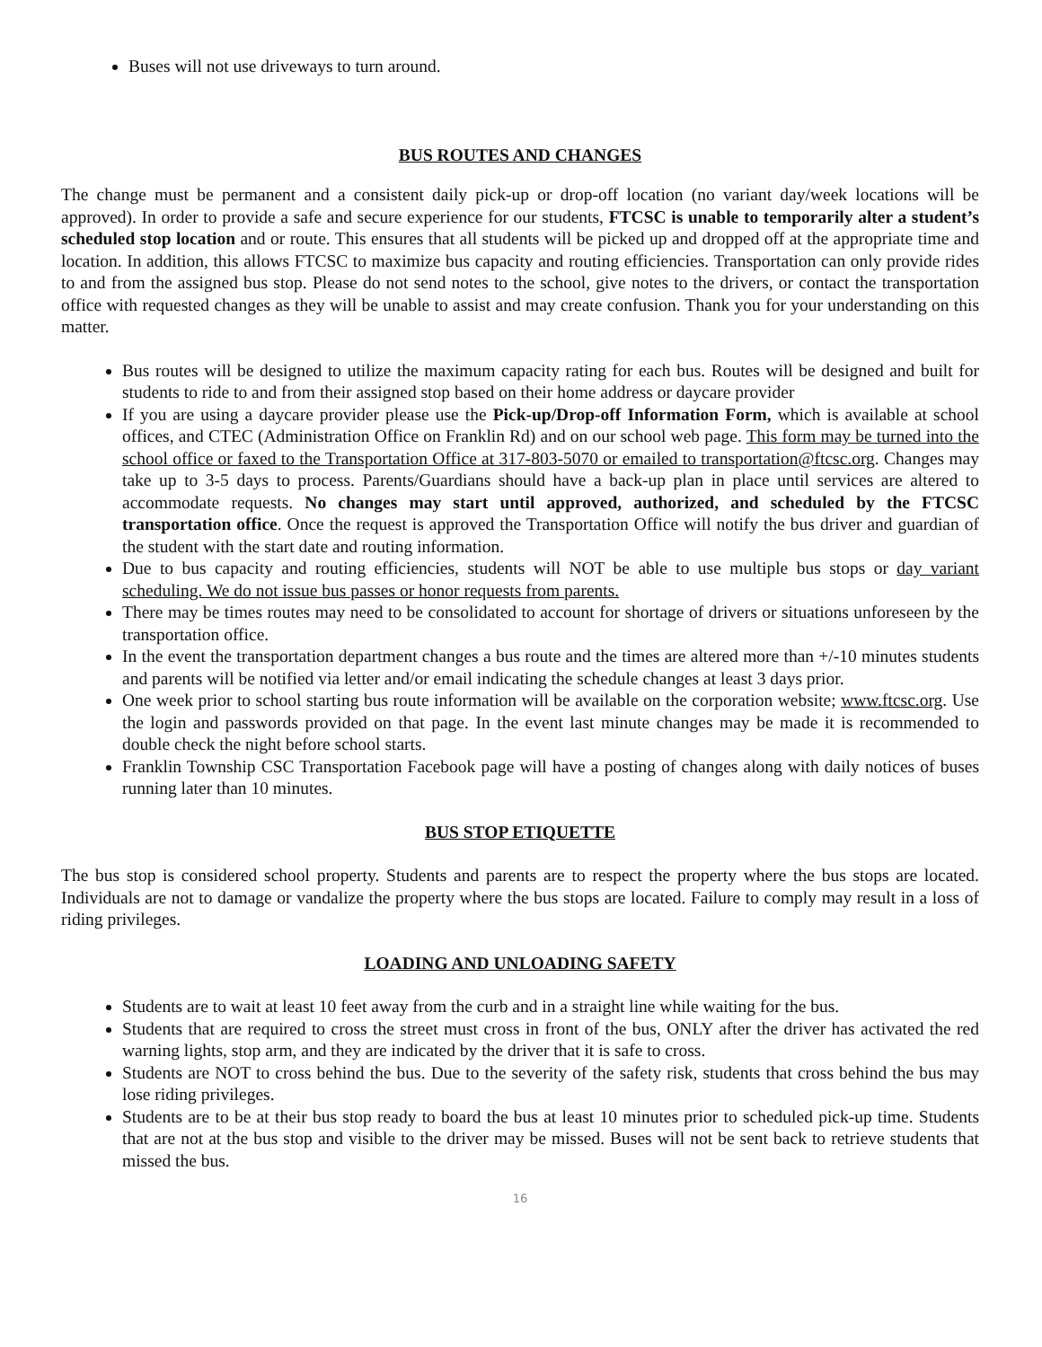Buses will not use driveways to turn around.
BUS ROUTES AND CHANGES
The change must be permanent and a consistent daily pick-up or drop-off location (no variant day/week locations will be approved). In order to provide a safe and secure experience for our students, FTCSC is unable to temporarily alter a student’s scheduled stop location and or route. This ensures that all students will be picked up and dropped off at the appropriate time and location. In addition, this allows FTCSC to maximize bus capacity and routing efficiencies. Transportation can only provide rides to and from the assigned bus stop. Please do not send notes to the school, give notes to the drivers, or contact the transportation office with requested changes as they will be unable to assist and may create confusion. Thank you for your understanding on this matter.
Bus routes will be designed to utilize the maximum capacity rating for each bus. Routes will be designed and built for students to ride to and from their assigned stop based on their home address or daycare provider
If you are using a daycare provider please use the Pick-up/Drop-off Information Form, which is available at school offices, and CTEC (Administration Office on Franklin Rd) and on our school web page. This form may be turned into the school office or faxed to the Transportation Office at 317-803-5070 or emailed to transportation@ftcsc.org. Changes may take up to 3-5 days to process. Parents/Guardians should have a back-up plan in place until services are altered to accommodate requests. No changes may start until approved, authorized, and scheduled by the FTCSC transportation office. Once the request is approved the Transportation Office will notify the bus driver and guardian of the student with the start date and routing information.
Due to bus capacity and routing efficiencies, students will NOT be able to use multiple bus stops or day variant scheduling. We do not issue bus passes or honor requests from parents.
There may be times routes may need to be consolidated to account for shortage of drivers or situations unforeseen by the transportation office.
In the event the transportation department changes a bus route and the times are altered more than +/-10 minutes students and parents will be notified via letter and/or email indicating the schedule changes at least 3 days prior.
One week prior to school starting bus route information will be available on the corporation website; www.ftcsc.org. Use the login and passwords provided on that page. In the event last minute changes may be made it is recommended to double check the night before school starts.
Franklin Township CSC Transportation Facebook page will have a posting of changes along with daily notices of buses running later than 10 minutes.
BUS STOP ETIQUETTE
The bus stop is considered school property. Students and parents are to respect the property where the bus stops are located. Individuals are not to damage or vandalize the property where the bus stops are located. Failure to comply may result in a loss of riding privileges.
LOADING AND UNLOADING SAFETY
Students are to wait at least 10 feet away from the curb and in a straight line while waiting for the bus.
Students that are required to cross the street must cross in front of the bus, ONLY after the driver has activated the red warning lights, stop arm, and they are indicated by the driver that it is safe to cross.
Students are NOT to cross behind the bus. Due to the severity of the safety risk, students that cross behind the bus may lose riding privileges.
Students are to be at their bus stop ready to board the bus at least 10 minutes prior to scheduled pick-up time. Students that are not at the bus stop and visible to the driver may be missed. Buses will not be sent back to retrieve students that missed the bus.
16